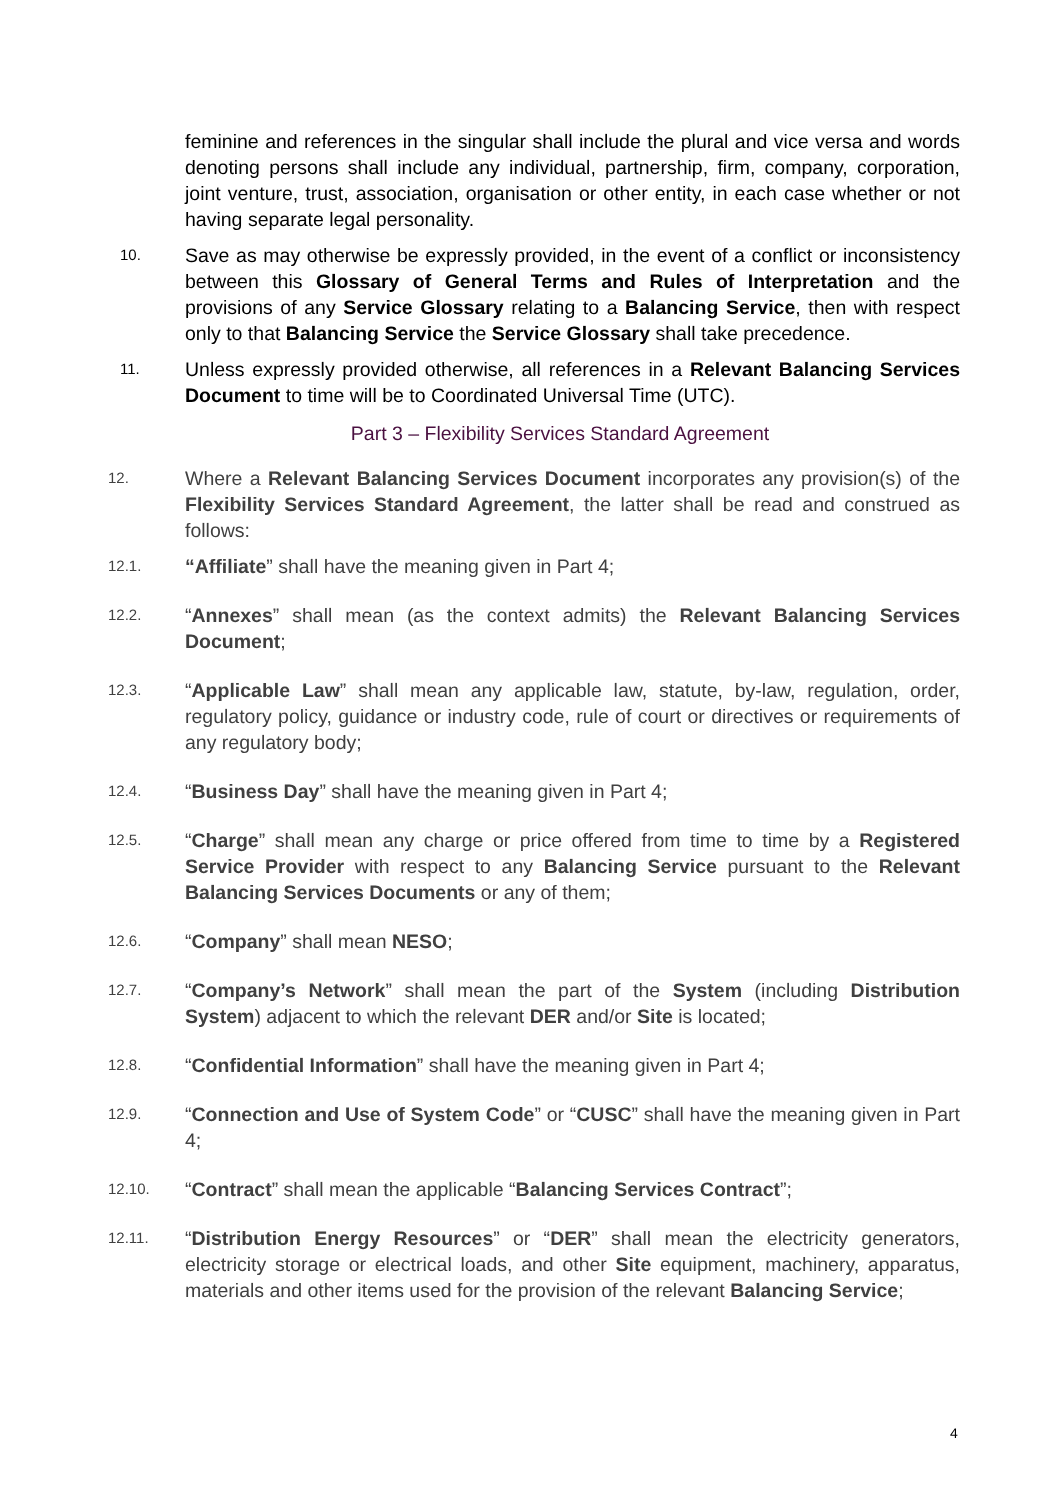feminine and references in the singular shall include the plural and vice versa and words denoting persons shall include any individual, partnership, firm, company, corporation, joint venture, trust, association, organisation or other entity, in each case whether or not having separate legal personality.
10.
Save as may otherwise be expressly provided, in the event of a conflict or inconsistency between this Glossary of General Terms and Rules of Interpretation and the provisions of any Service Glossary relating to a Balancing Service, then with respect only to that Balancing Service the Service Glossary shall take precedence.
11.
Unless expressly provided otherwise, all references in a Relevant Balancing Services Document to time will be to Coordinated Universal Time (UTC).
Part 3 – Flexibility Services Standard Agreement
12.
Where a Relevant Balancing Services Document incorporates any provision(s) of the Flexibility Services Standard Agreement, the latter shall be read and construed as follows:
12.1.
“Affiliate” shall have the meaning given in Part 4;
12.2.
“Annexes” shall mean (as the context admits) the Relevant Balancing Services Document;
12.3.
“Applicable Law” shall mean any applicable law, statute, by-law, regulation, order, regulatory policy, guidance or industry code, rule of court or directives or requirements of any regulatory body;
12.4.
“Business Day” shall have the meaning given in Part 4;
12.5.
“Charge” shall mean any charge or price offered from time to time by a Registered Service Provider with respect to any Balancing Service pursuant to the Relevant Balancing Services Documents or any of them;
12.6.
“Company” shall mean NESO;
12.7.
“Company’s Network” shall mean the part of the System (including Distribution System) adjacent to which the relevant DER and/or Site is located;
12.8.
“Confidential Information” shall have the meaning given in Part 4;
12.9.
“Connection and Use of System Code” or “CUSC” shall have the meaning given in Part 4;
12.10.
“Contract” shall mean the applicable “Balancing Services Contract”;
12.11.
“Distribution Energy Resources” or “DER” shall mean the electricity generators, electricity storage or electrical loads, and other Site equipment, machinery, apparatus, materials and other items used for the provision of the relevant Balancing Service;
4